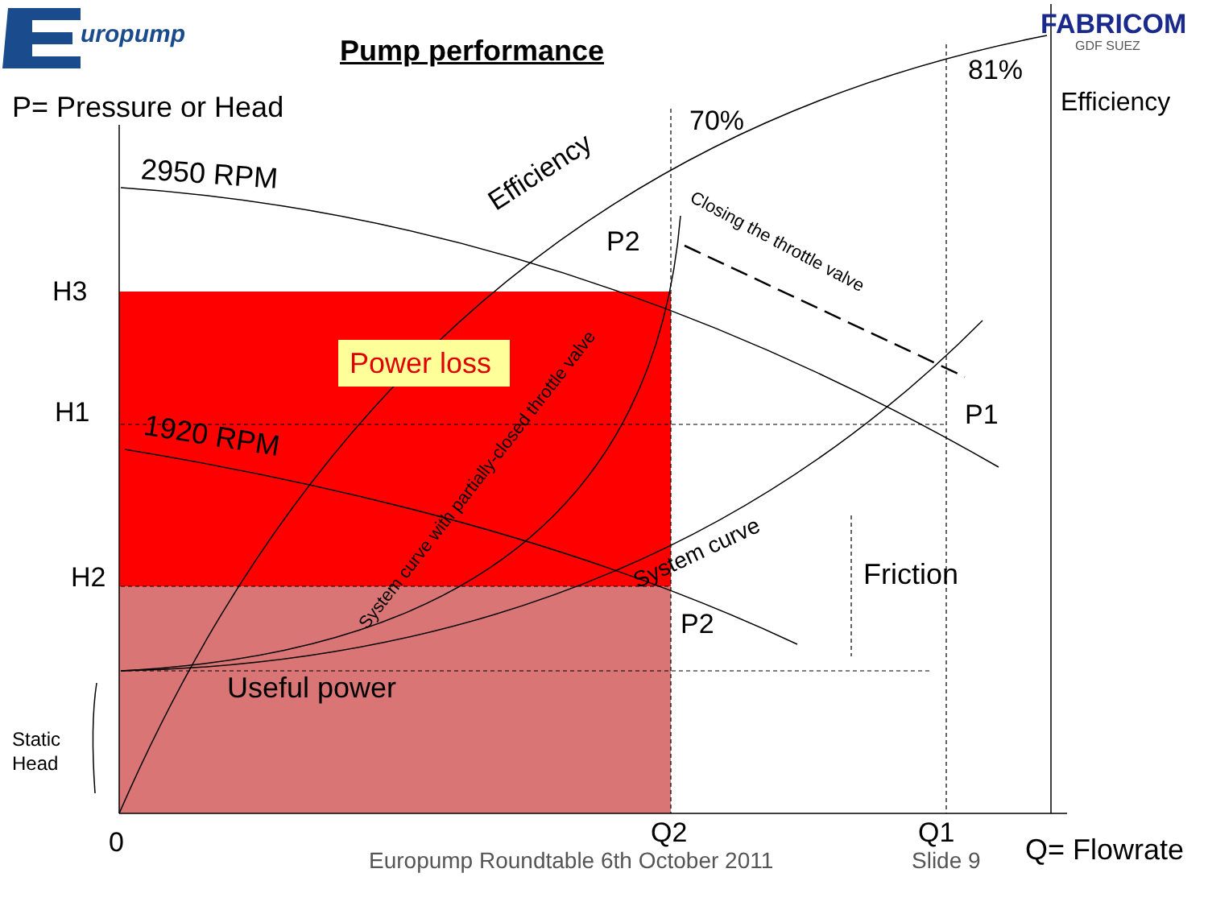uropump FABRICOM
GDF SUEZ
Pump performance
P= Pressure or Head Efficiency
81%
70%
Efficiency
2950 RPM
P2
Closing the throttle valve
H3
Power loss
H1 P1
1920 RPM
System curve with partially-closed throttle valve
System curve Friction
H2
P2
Useful power
Static
Head
0 Q2 Q1
Europump Roundtable 6th October 2011 Slide 9 Q= Flowrate